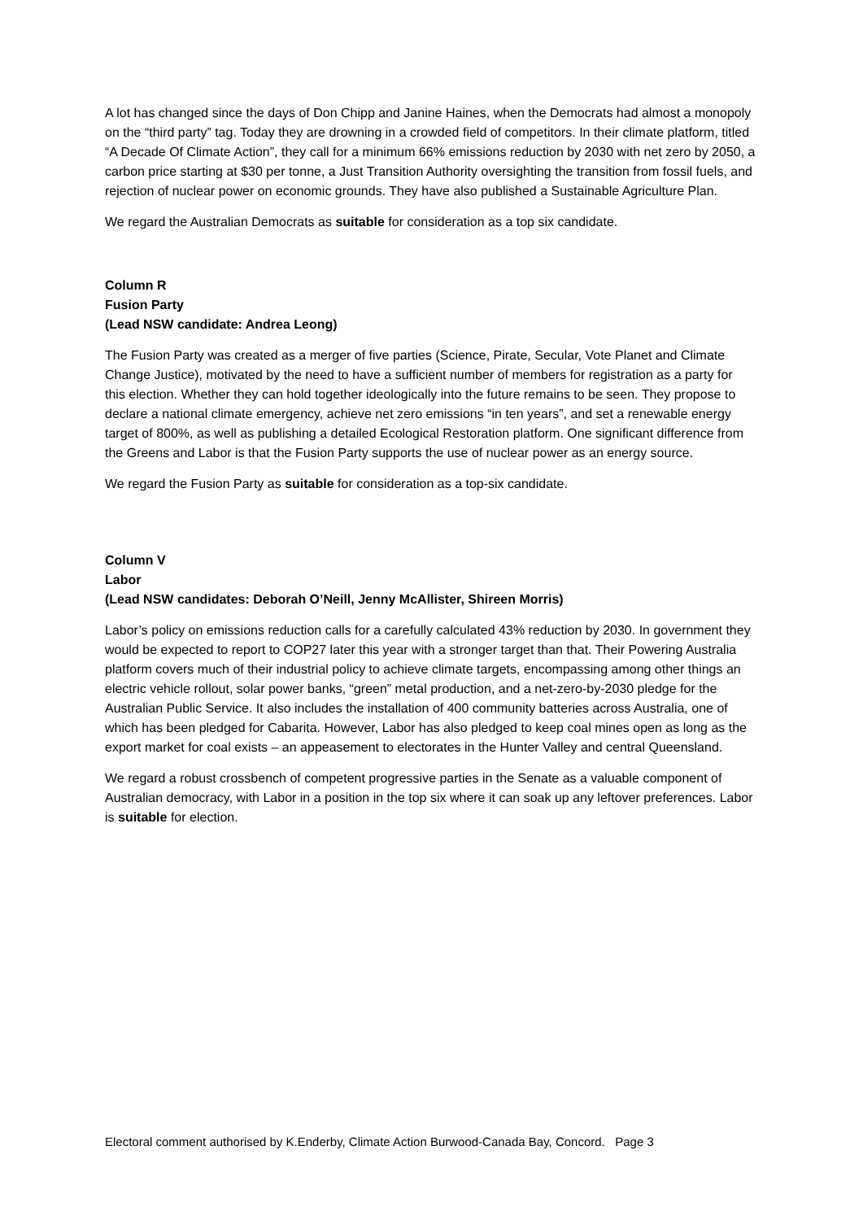A lot has changed since the days of Don Chipp and Janine Haines, when the Democrats had almost a monopoly on the “third party” tag. Today they are drowning in a crowded field of competitors. In their climate platform, titled “A Decade Of Climate Action”, they call for a minimum 66% emissions reduction by 2030 with net zero by 2050, a carbon price starting at $30 per tonne, a Just Transition Authority oversighting the transition from fossil fuels, and rejection of nuclear power on economic grounds. They have also published a Sustainable Agriculture Plan.
We regard the Australian Democrats as suitable for consideration as a top six candidate.
Column R
Fusion Party
(Lead NSW candidate: Andrea Leong)
The Fusion Party was created as a merger of five parties (Science, Pirate, Secular, Vote Planet and Climate Change Justice), motivated by the need to have a sufficient number of members for registration as a party for this election. Whether they can hold together ideologically into the future remains to be seen. They propose to declare a national climate emergency, achieve net zero emissions “in ten years”, and set a renewable energy target of 800%, as well as publishing a detailed Ecological Restoration platform. One significant difference from the Greens and Labor is that the Fusion Party supports the use of nuclear power as an energy source.
We regard the Fusion Party as suitable for consideration as a top-six candidate.
Column V
Labor
(Lead NSW candidates: Deborah O’Neill, Jenny McAllister, Shireen Morris)
Labor’s policy on emissions reduction calls for a carefully calculated 43% reduction by 2030. In government they would be expected to report to COP27 later this year with a stronger target than that. Their Powering Australia platform covers much of their industrial policy to achieve climate targets, encompassing among other things an electric vehicle rollout, solar power banks, “green” metal production, and a net-zero-by-2030 pledge for the Australian Public Service. It also includes the installation of 400 community batteries across Australia, one of which has been pledged for Cabarita. However, Labor has also pledged to keep coal mines open as long as the export market for coal exists – an appeasement to electorates in the Hunter Valley and central Queensland.
We regard a robust crossbench of competent progressive parties in the Senate as a valuable component of Australian democracy, with Labor in a position in the top six where it can soak up any leftover preferences. Labor is suitable for election.
Electoral comment authorised by K.Enderby, Climate Action Burwood-Canada Bay, Concord. Page 3